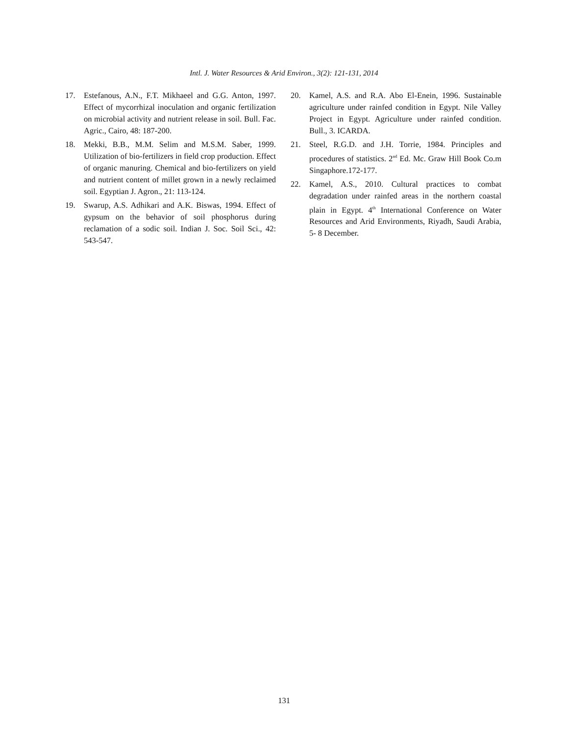Intl. J. Water Resources & Arid Environ., 3(2): 121-131, 2014
17. Estefanous, A.N., F.T. Mikhaeel and G.G. Anton, 1997. Effect of mycorrhizal inoculation and organic fertilization on microbial activity and nutrient release in soil. Bull. Fac. Agric., Cairo, 48: 187-200.
18. Mekki, B.B., M.M. Selim and M.S.M. Saber, 1999. Utilization of bio-fertilizers in field crop production. Effect of organic manuring. Chemical and bio-fertilizers on yield and nutrient content of millet grown in a newly reclaimed soil. Egyptian J. Agron., 21: 113-124.
19. Swarup, A.S. Adhikari and A.K. Biswas, 1994. Effect of gypsum on the behavior of soil phosphorus during reclamation of a sodic soil. Indian J. Soc. Soil Sci., 42: 543-547.
20. Kamel, A.S. and R.A. Abo El-Enein, 1996. Sustainable agriculture under rainfed condition in Egypt. Nile Valley Project in Egypt. Agriculture under rainfed condition. Bull., 3. ICARDA.
21. Steel, R.G.D. and J.H. Torrie, 1984. Principles and procedures of statistics. 2<sup>nd</sup> Ed. Mc. Graw Hill Book Co.m Singaphore.172-177.
22. Kamel, A.S., 2010. Cultural practices to combat degradation under rainfed areas in the northern coastal plain in Egypt. 4<sup>th</sup> International Conference on Water Resources and Arid Environments, Riyadh, Saudi Arabia, 5- 8 December.
131